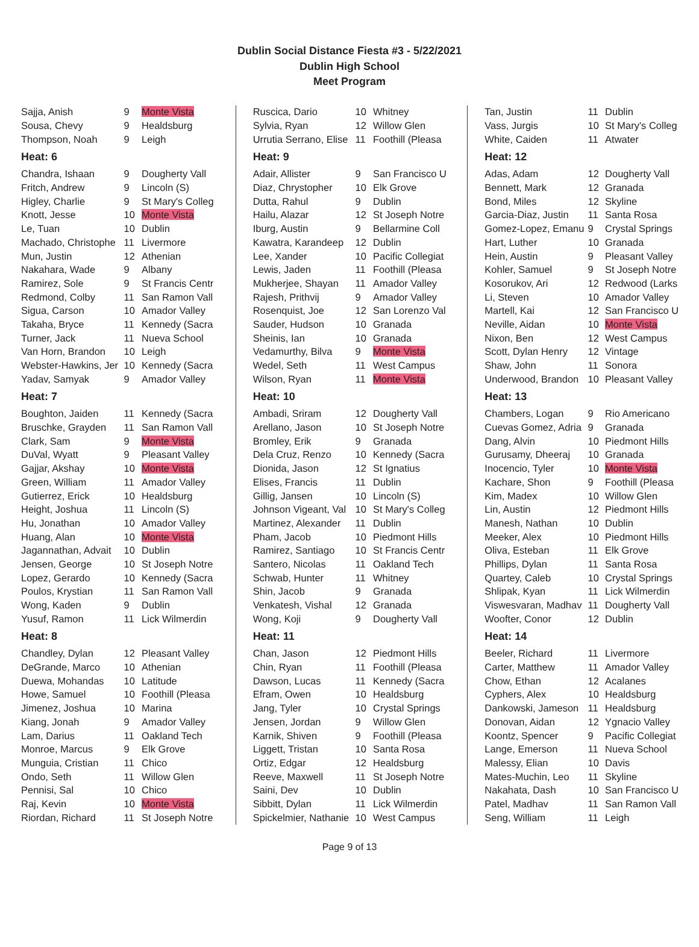Dublin Social Distance Fiesta #3 - 5/22/2021
Dublin High School
Meet Program
| Sajja, Anish | 9 | Monte Vista |
| Sousa, Chevy | 9 | Healdsburg |
| Thompson, Noah | 9 | Leigh |
| Heat: 6 | | |
| Chandra, Ishaan | 9 | Dougherty Vall |
| Fritch, Andrew | 9 | Lincoln (S) |
| Higley, Charlie | 9 | St Mary's Colleg |
| Knott, Jesse | 10 | Monte Vista |
| Le, Tuan | 10 | Dublin |
| Machado, Christophe | 11 | Livermore |
| Mun, Justin | 12 | Athenian |
| Nakahara, Wade | 9 | Albany |
| Ramirez, Sole | 9 | St Francis Centr |
| Redmond, Colby | 11 | San Ramon Vall |
| Sigua, Carson | 10 | Amador Valley |
| Takaha, Bryce | 11 | Kennedy (Sacra |
| Turner, Jack | 11 | Nueva School |
| Van Horn, Brandon | 10 | Leigh |
| Webster-Hawkins, Jer | 10 | Kennedy (Sacra |
| Yadav, Samyak | 9 | Amador Valley |
| Heat: 7 | | |
| Boughton, Jaiden | 11 | Kennedy (Sacra |
| Bruschke, Grayden | 11 | San Ramon Vall |
| Clark, Sam | 9 | Monte Vista |
| DuVal, Wyatt | 9 | Pleasant Valley |
| Gajjar, Akshay | 10 | Monte Vista |
| Green, William | 11 | Amador Valley |
| Gutierrez, Erick | 10 | Healdsburg |
| Height, Joshua | 11 | Lincoln (S) |
| Hu, Jonathan | 10 | Amador Valley |
| Huang, Alan | 10 | Monte Vista |
| Jagannathan, Advait | 10 | Dublin |
| Jensen, George | 10 | St Joseph Notre |
| Lopez, Gerardo | 10 | Kennedy (Sacra |
| Poulos, Krystian | 11 | San Ramon Vall |
| Wong, Kaden | 9 | Dublin |
| Yusuf, Ramon | 11 | Lick Wilmerdin |
| Heat: 8 | | |
| Chandley, Dylan | 12 | Pleasant Valley |
| DeGrande, Marco | 10 | Athenian |
| Duewa, Mohandas | 10 | Latitude |
| Howe, Samuel | 10 | Foothill (Pleasa |
| Jimenez, Joshua | 10 | Marina |
| Kiang, Jonah | 9 | Amador Valley |
| Lam, Darius | 11 | Oakland Tech |
| Monroe, Marcus | 9 | Elk Grove |
| Munguia, Cristian | 11 | Chico |
| Ondo, Seth | 11 | Willow Glen |
| Pennisi, Sal | 10 | Chico |
| Raj, Kevin | 10 | Monte Vista |
| Riordan, Richard | 11 | St Joseph Notre |
| Ruscica, Dario | 10 | Whitney |
| Sylvia, Ryan | 12 | Willow Glen |
| Urrutia Serrano, Elise | 11 | Foothill (Pleasa |
| Heat: 9 | | |
| Adair, Allister | 9 | San Francisco U |
| Diaz, Chrystopher | 10 | Elk Grove |
| Dutta, Rahul | 9 | Dublin |
| Hailu, Alazar | 12 | St Joseph Notre |
| Iburg, Austin | 9 | Bellarmine Coll |
| Kawatra, Karandeep | 12 | Dublin |
| Lee, Xander | 10 | Pacific Collegiat |
| Lewis, Jaden | 11 | Foothill (Pleasa |
| Mukherjee, Shayan | 11 | Amador Valley |
| Rajesh, Prithvij | 9 | Amador Valley |
| Rosenquist, Joe | 12 | San Lorenzo Val |
| Sauder, Hudson | 10 | Granada |
| Sheinis, Ian | 10 | Granada |
| Vedamurthy, Bilva | 9 | Monte Vista |
| Wedel, Seth | 11 | West Campus |
| Wilson, Ryan | 11 | Monte Vista |
| Heat: 10 | | |
| Ambadi, Sriram | 12 | Dougherty Vall |
| Arellano, Jason | 10 | St Joseph Notre |
| Bromley, Erik | 9 | Granada |
| Dela Cruz, Renzo | 10 | Kennedy (Sacra |
| Dionida, Jason | 12 | St Ignatius |
| Elises, Francis | 11 | Dublin |
| Gillig, Jansen | 10 | Lincoln (S) |
| Johnson Vigeant, Val | 10 | St Mary's Colleg |
| Martinez, Alexander | 11 | Dublin |
| Pham, Jacob | 10 | Piedmont Hills |
| Ramirez, Santiago | 10 | St Francis Centr |
| Santero, Nicolas | 11 | Oakland Tech |
| Schwab, Hunter | 11 | Whitney |
| Shin, Jacob | 9 | Granada |
| Venkatesh, Vishal | 12 | Granada |
| Wong, Koji | 9 | Dougherty Vall |
| Heat: 11 | | |
| Chan, Jason | 12 | Piedmont Hills |
| Chin, Ryan | 11 | Foothill (Pleasa |
| Dawson, Lucas | 11 | Kennedy (Sacra |
| Efram, Owen | 10 | Healdsburg |
| Jang, Tyler | 10 | Crystal Springs |
| Jensen, Jordan | 9 | Willow Glen |
| Karnik, Shiven | 9 | Foothill (Pleasa |
| Liggett, Tristan | 10 | Santa Rosa |
| Ortiz, Edgar | 12 | Healdsburg |
| Reeve, Maxwell | 11 | St Joseph Notre |
| Saini, Dev | 10 | Dublin |
| Sibbitt, Dylan | 11 | Lick Wilmerdin |
| Spickelmier, Nathanie | 10 | West Campus |
| Tan, Justin | 11 | Dublin |
| Vass, Jurgis | 10 | St Mary's Colleg |
| White, Caiden | 11 | Atwater |
| Heat: 12 | | |
| Adas, Adam | 12 | Dougherty Vall |
| Bennett, Mark | 12 | Granada |
| Bond, Miles | 12 | Skyline |
| Garcia-Diaz, Justin | 11 | Santa Rosa |
| Gomez-Lopez, Emanu | 9 | Crystal Springs |
| Hart, Luther | 10 | Granada |
| Hein, Austin | 9 | Pleasant Valley |
| Kohler, Samuel | 9 | St Joseph Notre |
| Kosorukov, Ari | 12 | Redwood (Larks |
| Li, Steven | 10 | Amador Valley |
| Martell, Kai | 12 | San Francisco U |
| Neville, Aidan | 10 | Monte Vista |
| Nixon, Ben | 12 | West Campus |
| Scott, Dylan Henry | 12 | Vintage |
| Shaw, John | 11 | Sonora |
| Underwood, Brandon | 10 | Pleasant Valley |
| Heat: 13 | | |
| Chambers, Logan | 9 | Rio Americano |
| Cuevas Gomez, Adria | 9 | Granada |
| Dang, Alvin | 10 | Piedmont Hills |
| Gurusamy, Dheeraj | 10 | Granada |
| Inocencio, Tyler | 10 | Monte Vista |
| Kachare, Shon | 9 | Foothill (Pleasa |
| Kim, Madex | 10 | Willow Glen |
| Lin, Austin | 12 | Piedmont Hills |
| Manesh, Nathan | 10 | Dublin |
| Meeker, Alex | 10 | Piedmont Hills |
| Oliva, Esteban | 11 | Elk Grove |
| Phillips, Dylan | 11 | Santa Rosa |
| Quartey, Caleb | 10 | Crystal Springs |
| Shlipak, Kyan | 11 | Lick Wilmerdin |
| Viswesvaran, Madhav | 11 | Dougherty Vall |
| Woofter, Conor | 12 | Dublin |
| Heat: 14 | | |
| Beeler, Richard | 11 | Livermore |
| Carter, Matthew | 11 | Amador Valley |
| Chow, Ethan | 12 | Acalanes |
| Cyphers, Alex | 10 | Healdsburg |
| Dankowski, Jameson | 11 | Healdsburg |
| Donovan, Aidan | 12 | Ygnacio Valley |
| Koontz, Spencer | 9 | Pacific Collegiat |
| Lange, Emerson | 11 | Nueva School |
| Malessy, Elian | 10 | Davis |
| Mates-Muchin, Leo | 11 | Skyline |
| Nakahata, Dash | 10 | San Francisco U |
| Patel, Madhav | 11 | San Ramon Vall |
| Seng, William | 11 | Leigh |
Page 9 of 13